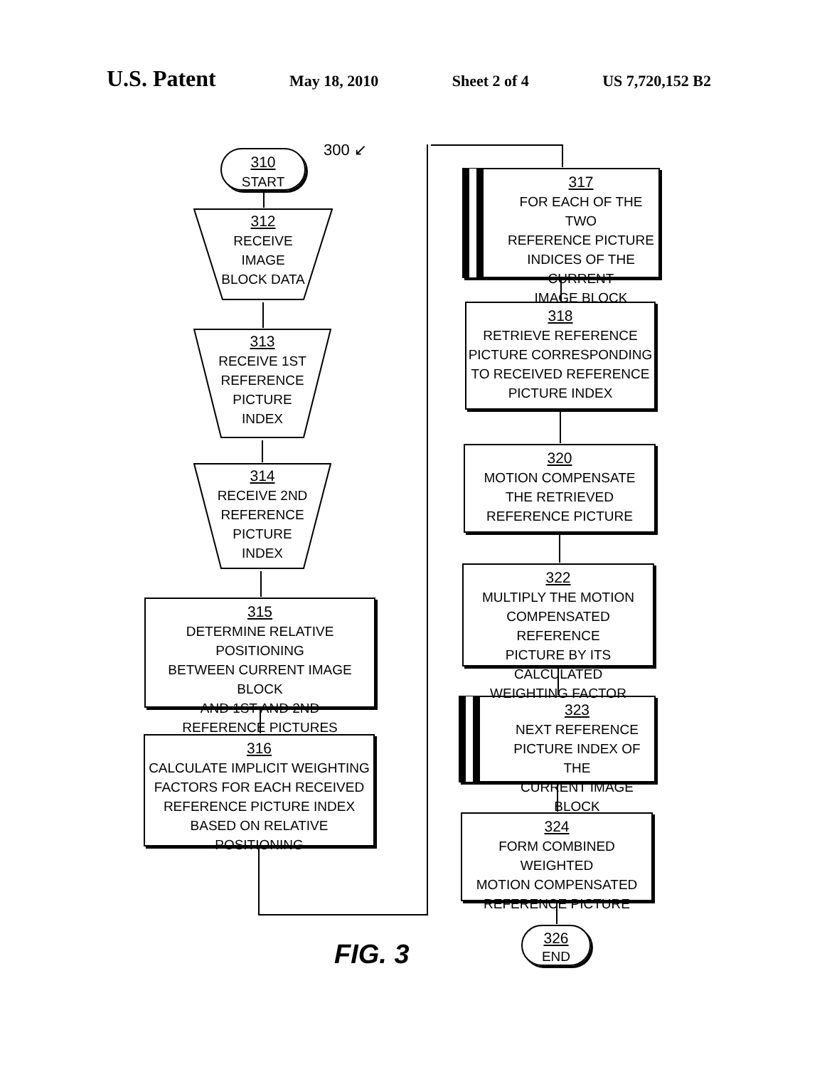U.S. Patent May 18, 2010 Sheet 2 of 4 US 7,720,152 B2
300 ↙
310
START
312
RECEIVE
IMAGE
BLOCK DATA
313
RECEIVE 1ST
REFERENCE
PICTURE
INDEX
314
RECEIVE 2ND
REFERENCE
PICTURE
INDEX
315
DETERMINE RELATIVE POSITIONING
BETWEEN CURRENT IMAGE BLOCK
AND 1ST AND 2ND
REFERENCE PICTURES
316
CALCULATE IMPLICIT WEIGHTING
FACTORS FOR EACH RECEIVED
REFERENCE PICTURE INDEX
BASED ON RELATIVE POSITIONING
317
FOR EACH OF THE TWO
REFERENCE PICTURE
INDICES OF THE CURRENT
IMAGE BLOCK
318
RETRIEVE REFERENCE
PICTURE CORRESPONDING
TO RECEIVED REFERENCE
PICTURE INDEX
320
MOTION COMPENSATE
THE RETRIEVED
REFERENCE PICTURE
322
MULTIPLY THE MOTION
COMPENSATED REFERENCE
PICTURE BY ITS CALCULATED
WEIGHTING FACTOR
323
NEXT REFERENCE
PICTURE INDEX OF THE
CURRENT IMAGE BLOCK
324
FORM COMBINED WEIGHTED
MOTION COMPENSATED
REFERENCE PICTURE
326
END
FIG. 3